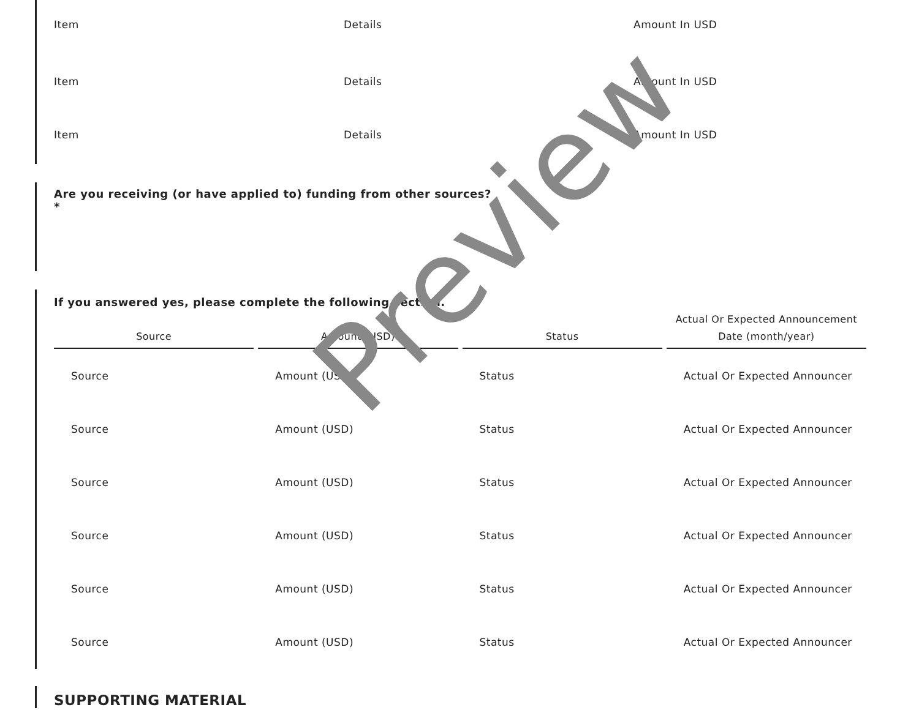Item Details Amount In USD
Item Details Amount In USD
Item Details Amount In USD
Are you receiving (or have applied to) funding from other sources?
*
If you answered yes, please complete the following section.
| Source | Amount (USD) | Status | Actual Or Expected Announcement Date (month/year) |
| --- | --- | --- | --- |
| Source | Amount (USD) | Status | Actual Or Expected Announcer |
| Source | Amount (USD) | Status | Actual Or Expected Announcer |
| Source | Amount (USD) | Status | Actual Or Expected Announcer |
| Source | Amount (USD) | Status | Actual Or Expected Announcer |
| Source | Amount (USD) | Status | Actual Or Expected Announcer |
| Source | Amount (USD) | Status | Actual Or Expected Announcer |
SUPPORTING MATERIAL
Preview